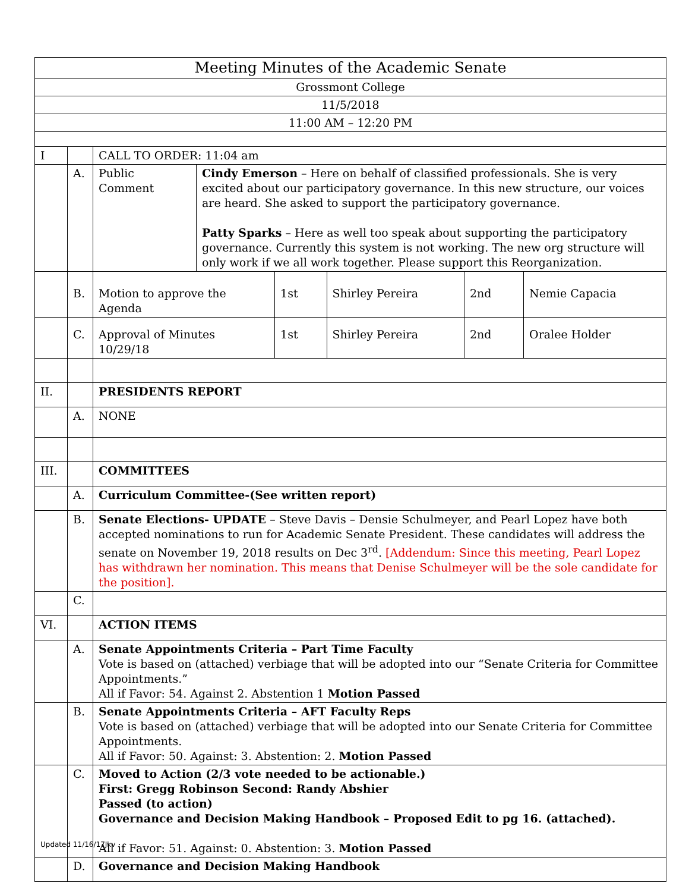| Meeting Minutes of the Academic Senate | | | | | | | |
| Grossmont College | | | | | | | |
| 11/5/2018 | | | | | | | |
| 11:00 AM – 12:20 PM | | | | | | | |
| I | | CALL TO ORDER: 11:04 am | | | | | |
| | A. | Public Comment | Cindy Emerson – Here on behalf of classified professionals. She is very excited about our participatory governance. In this new structure, our voices are heard. She asked to support the participatory governance. Patty Sparks – Here as well too speak about supporting the participatory governance. Currently this system is not working. The new org structure will only work if we all work together. Please support this Reorganization. | | | | |
| | B. | Motion to approve the Agenda | | 1st | Shirley Pereira | 2nd | Nemie Capacia |
| | C. | Approval of Minutes 10/29/18 | | 1st | Shirley Pereira | 2nd | Oralee Holder |
| II. | | PRESIDENTS REPORT | | | | | |
| | A. | NONE | | | | | |
| III. | | COMMITTEES | | | | | |
| | A. | Curriculum Committee-(See written report) | | | | | |
| | B. | Senate Elections- UPDATE – Steve Davis – Densie Schulmeyer, and Pearl Lopez have both accepted nominations to run for Academic Senate President. These candidates will address the senate on November 19, 2018 results on Dec 3<sup>rd</sup>. [Addendum: Since this meeting, Pearl Lopez has withdrawn her nomination. This means that Denise Schulmeyer will be the sole candidate for the position]. | | | | | |
| | C. | | | | | | |
| VI. | | ACTION ITEMS | | | | | |
| | A. | Senate Appointments Criteria – Part Time Faculty Vote is based on (attached) verbiage that will be adopted into our “Senate Criteria for Committee Appointments.” All if Favor: 54. Against 2. Abstention 1 Motion Passed | | | | | |
| | B. | Senate Appointments Criteria – AFT Faculty Reps Vote is based on (attached) verbiage that will be adopted into our Senate Criteria for Committee Appointments. All if Favor: 50. Against: 3. Abstention: 2. Motion Passed | | | | | |
| | C. | Moved to Action (2/3 vote needed to be actionable.) First: Gregg Robinson Second: Randy Abshier Passed (to action) Governance and Decision Making Handbook – Proposed Edit to pg 16. (attached). All if Favor: 51. Against: 0. Abstention: 3. Motion Passed | | | | | |
| | D. | Governance and Decision Making Handbook | | | | | |
Updated 11/16/17Jkv